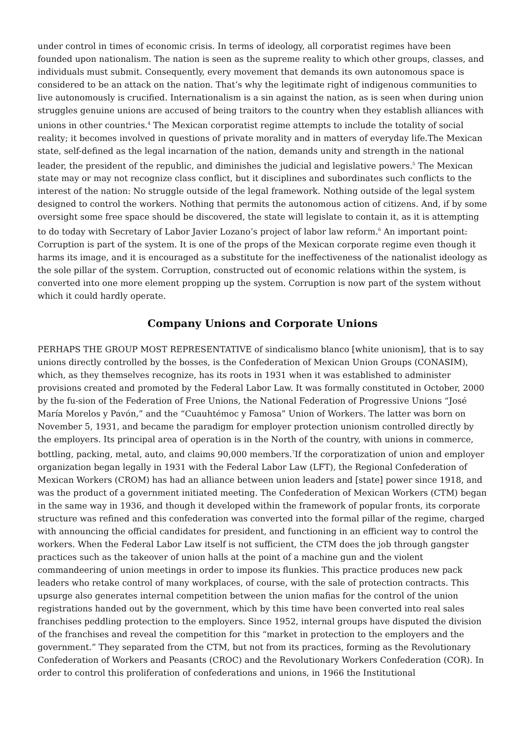under control in times of economic crisis. In terms of ideology, all corporatist regimes have been founded upon nationalism. The nation is seen as the supreme reality to which other groups, classes, and individuals must submit. Consequently, every movement that demands its own autonomous space is considered to be an attack on the nation. That’s why the legitimate right of indigenous communities to live autonomously is crucified. Internationalism is a sin against the nation, as is seen when during union struggles genuine unions are accused of being traitors to the country when they establish alliances with unions in other countries.<sup>4</sup> The Mexican corporatist regime attempts to include the totality of social reality; it becomes involved in questions of private morality and in matters of everyday life.The Mexican state, self-defined as the legal incarnation of the nation, demands unity and strength in the national leader, the president of the republic, and diminishes the judicial and legislative powers.<sup>5</sup> The Mexican state may or may not recognize class conflict, but it disciplines and subordinates such conflicts to the interest of the nation: No struggle outside of the legal framework. Nothing outside of the legal system designed to control the workers. Nothing that permits the autonomous action of citizens. And, if by some oversight some free space should be discovered, the state will legislate to contain it, as it is attempting to do today with Secretary of Labor Javier Lozano’s project of labor law reform.<sup>6</sup> An important point: Corruption is part of the system. It is one of the props of the Mexican corporate regime even though it harms its image, and it is encouraged as a substitute for the ineffectiveness of the nationalist ideology as the sole pillar of the system. Corruption, constructed out of economic relations within the system, is converted into one more element propping up the system. Corruption is now part of the system without which it could hardly operate.
Company Unions and Corporate Unions
PERHAPS THE GROUP MOST REPRESENTATIVE of sindicalismo blanco [white unionism], that is to say unions directly controlled by the bosses, is the Confederation of Mexican Union Groups (CONASIM), which, as they themselves recognize, has its roots in 1931 when it was established to administer provisions created and promoted by the Federal Labor Law. It was formally constituted in October, 2000 by the fu-sion of the Federation of Free Unions, the National Federation of Progressive Unions “José María Morelos y Pavón,” and the “Cuauhtémoc y Famosa” Union of Workers. The latter was born on November 5, 1931, and became the paradigm for employer protection unionism controlled directly by the employers. Its principal area of operation is in the North of the country, with unions in commerce, bottling, packing, metal, auto, and claims 90,000 members.<sup>7</sup>If the corporatization of union and employer organization began legally in 1931 with the Federal Labor Law (LFT), the Regional Confederation of Mexican Workers (CROM) has had an alliance between union leaders and [state] power since 1918, and was the product of a government initiated meeting. The Confederation of Mexican Workers (CTM) began in the same way in 1936, and though it developed within the framework of popular fronts, its corporate structure was refined and this confederation was converted into the formal pillar of the regime, charged with announcing the official candidates for president, and functioning in an efficient way to control the workers. When the Federal Labor Law itself is not sufficient, the CTM does the job through gangster practices such as the takeover of union halls at the point of a machine gun and the violent commandeering of union meetings in order to impose its flunkies. This practice produces new pack leaders who retake control of many workplaces, of course, with the sale of protection contracts. This upsurge also generates internal competition between the union mafias for the control of the union registrations handed out by the government, which by this time have been converted into real sales franchises peddling protection to the employers. Since 1952, internal groups have disputed the division of the franchises and reveal the competition for this “market in protection to the employers and the government.” They separated from the CTM, but not from its practices, forming as the Revolutionary Confederation of Workers and Peasants (CROC) and the Revolutionary Workers Confederation (COR). In order to control this proliferation of confederations and unions, in 1966 the Institutional